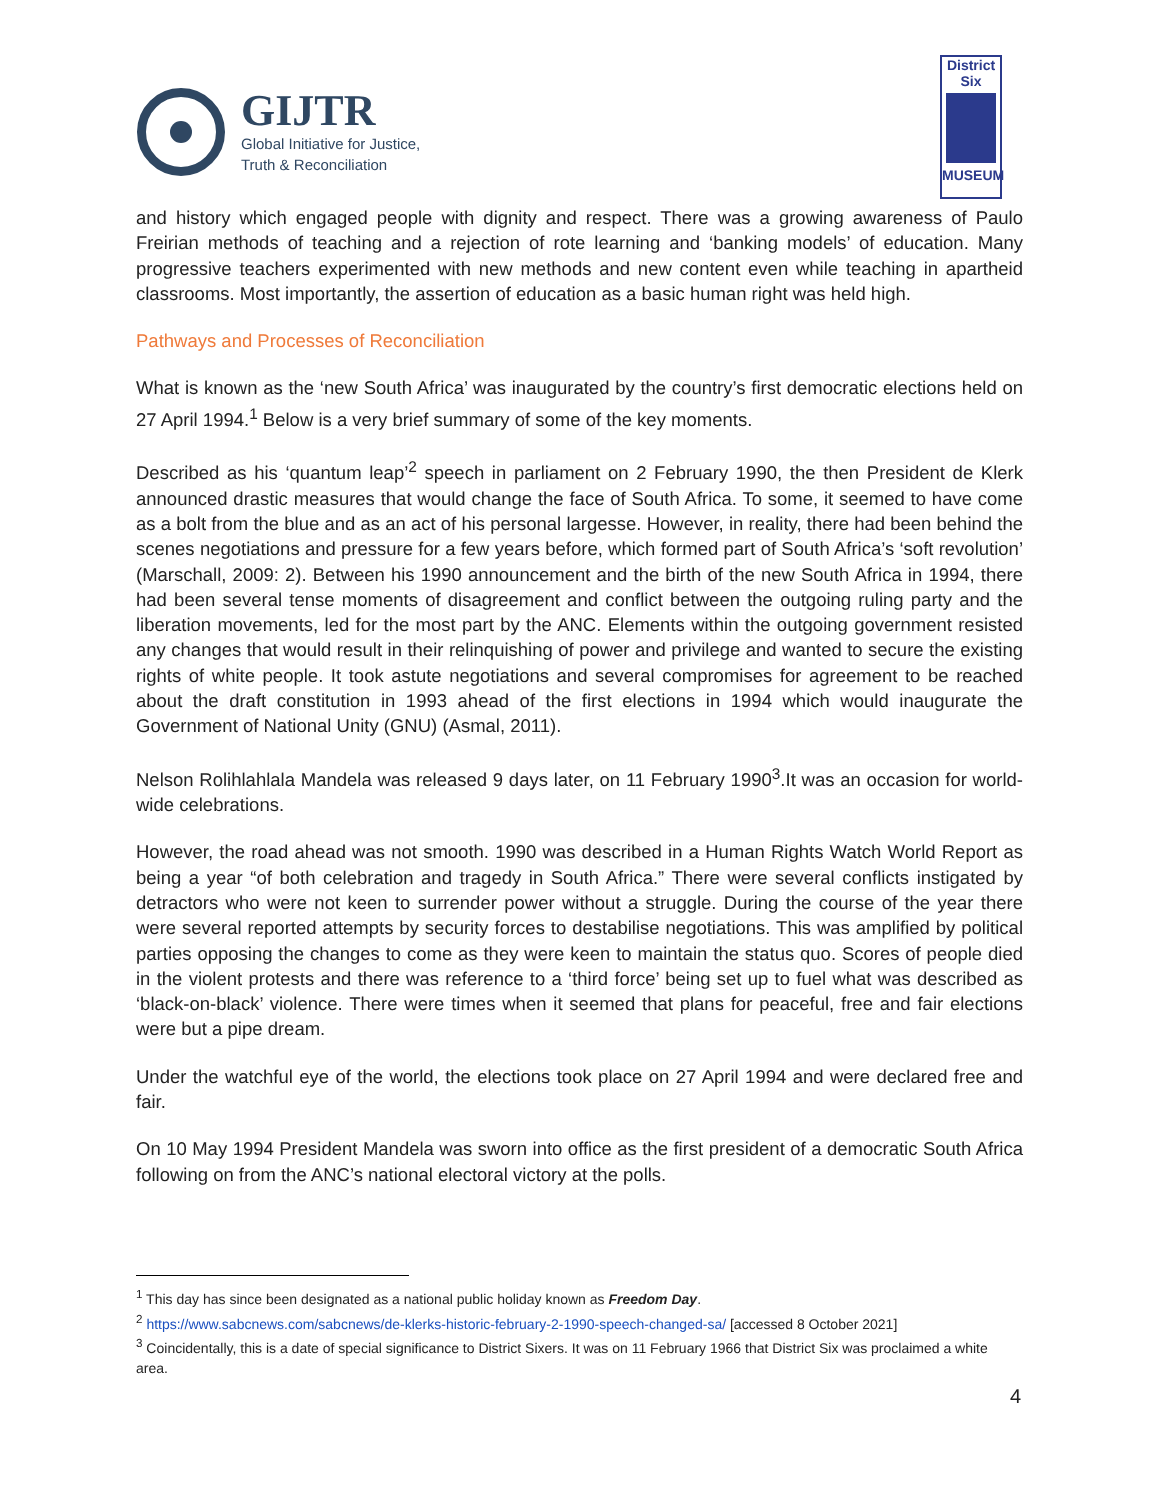GIJTR
Global Initiative for Justice,
Truth & Reconciliation
District
Six
MUSEUM
and history which engaged people with dignity and respect. There was a growing awareness of Paulo Freirian methods of teaching and a rejection of rote learning and ‘banking models’ of education. Many progressive teachers experimented with new methods and new content even while teaching in apartheid classrooms. Most importantly, the assertion of education as a basic human right was held high.
Pathways and Processes of Reconciliation
What is known as the ‘new South Africa’ was inaugurated by the country’s first democratic elections held on 27 April 1994.<sup>1</sup> Below is a very brief summary of some of the key moments.
Described as his ‘quantum leap’<sup>2</sup> speech in parliament on 2 February 1990, the then President de Klerk announced drastic measures that would change the face of South Africa. To some, it seemed to have come as a bolt from the blue and as an act of his personal largesse. However, in reality, there had been behind the scenes negotiations and pressure for a few years before, which formed part of South Africa’s ‘soft revolution’ (Marschall, 2009: 2). Between his 1990 announcement and the birth of the new South Africa in 1994, there had been several tense moments of disagreement and conflict between the outgoing ruling party and the liberation movements, led for the most part by the ANC. Elements within the outgoing government resisted any changes that would result in their relinquishing of power and privilege and wanted to secure the existing rights of white people. It took astute negotiations and several compromises for agreement to be reached about the draft constitution in 1993 ahead of the first elections in 1994 which would inaugurate the Government of National Unity (GNU) (Asmal, 2011).
Nelson Rolihlahlala Mandela was released 9 days later, on 11 February 1990<sup>3</sup>.It was an occasion for world-wide celebrations.
However, the road ahead was not smooth. 1990 was described in a Human Rights Watch World Report as being a year “of both celebration and tragedy in South Africa.” There were several conflicts instigated by detractors who were not keen to surrender power without a struggle. During the course of the year there were several reported attempts by security forces to destabilise negotiations. This was amplified by political parties opposing the changes to come as they were keen to maintain the status quo. Scores of people died in the violent protests and there was reference to a ‘third force’ being set up to fuel what was described as ‘black-on-black’ violence. There were times when it seemed that plans for peaceful, free and fair elections were but a pipe dream.
Under the watchful eye of the world, the elections took place on 27 April 1994 and were declared free and fair.
On 10 May 1994 President Mandela was sworn into office as the first president of a democratic South Africa following on from the ANC’s national electoral victory at the polls.
<sup>1</sup> This day has since been designated as a national public holiday known as Freedom Day.
<sup>2</sup> https://www.sabcnews.com/sabcnews/de-klerks-historic-february-2-1990-speech-changed-sa/ [accessed 8 October 2021]
<sup>3</sup> Coincidentally, this is a date of special significance to District Sixers. It was on 11 February 1966 that District Six was proclaimed a white area.
4